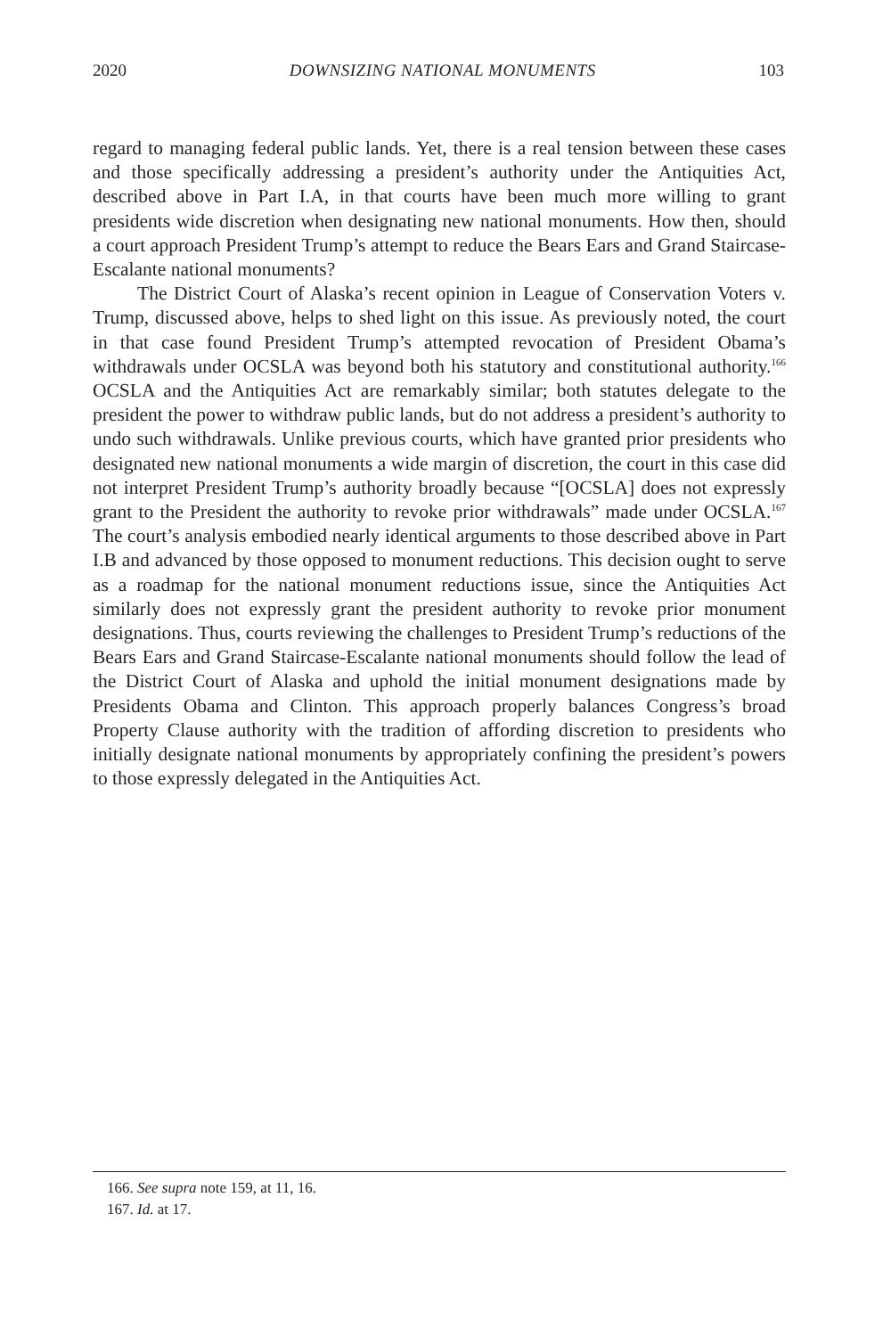2020 DOWNSIZING NATIONAL MONUMENTS 103
regard to managing federal public lands. Yet, there is a real tension between these cases and those specifically addressing a president’s authority under the Antiquities Act, described above in Part I.A, in that courts have been much more willing to grant presidents wide discretion when designating new national monuments. How then, should a court approach President Trump’s attempt to reduce the Bears Ears and Grand Staircase-Escalante national monuments?
The District Court of Alaska’s recent opinion in League of Conservation Voters v. Trump, discussed above, helps to shed light on this issue. As previously noted, the court in that case found President Trump’s attempted revocation of President Obama’s withdrawals under OCSLA was beyond both his statutory and constitutional authority.<sup>166</sup> OCSLA and the Antiquities Act are remarkably similar; both statutes delegate to the president the power to withdraw public lands, but do not address a president’s authority to undo such withdrawals. Unlike previous courts, which have granted prior presidents who designated new national monuments a wide margin of discretion, the court in this case did not interpret President Trump’s authority broadly because “[OCSLA] does not expressly grant to the President the authority to revoke prior withdrawals” made under OCSLA.<sup>167</sup> The court’s analysis embodied nearly identical arguments to those described above in Part I.B and advanced by those opposed to monument reductions. This decision ought to serve as a roadmap for the national monument reductions issue, since the Antiquities Act similarly does not expressly grant the president authority to revoke prior monument designations. Thus, courts reviewing the challenges to President Trump’s reductions of the Bears Ears and Grand Staircase-Escalante national monuments should follow the lead of the District Court of Alaska and uphold the initial monument designations made by Presidents Obama and Clinton. This approach properly balances Congress’s broad Property Clause authority with the tradition of affording discretion to presidents who initially designate national monuments by appropriately confining the president’s powers to those expressly delegated in the Antiquities Act.
166. See supra note 159, at 11, 16.
167. Id. at 17.